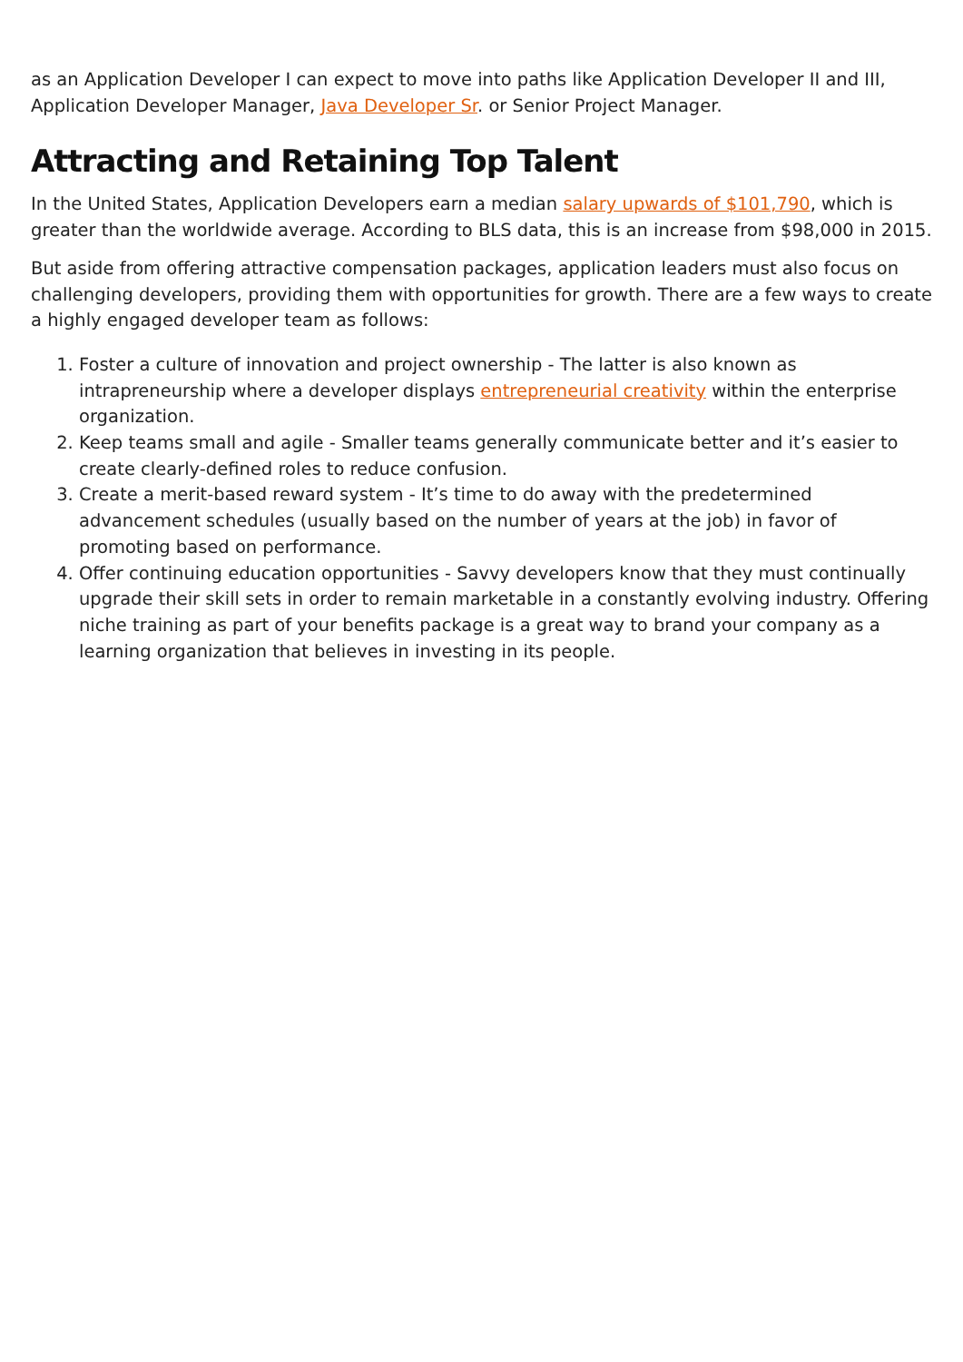as an Application Developer I can expect to move into paths like Application Developer II and III, Application Developer Manager, Java Developer Sr. or Senior Project Manager.
Attracting and Retaining Top Talent
In the United States, Application Developers earn a median salary upwards of $101,790, which is greater than the worldwide average. According to BLS data, this is an increase from $98,000 in 2015.
But aside from offering attractive compensation packages, application leaders must also focus on challenging developers, providing them with opportunities for growth. There are a few ways to create a highly engaged developer team as follows:
1. Foster a culture of innovation and project ownership - The latter is also known as intrapreneurship where a developer displays entrepreneurial creativity within the enterprise organization.
2. Keep teams small and agile - Smaller teams generally communicate better and it’s easier to create clearly-defined roles to reduce confusion.
3. Create a merit-based reward system - It’s time to do away with the predetermined advancement schedules (usually based on the number of years at the job) in favor of promoting based on performance.
4. Offer continuing education opportunities - Savvy developers know that they must continually upgrade their skill sets in order to remain marketable in a constantly evolving industry. Offering niche training as part of your benefits package is a great way to brand your company as a learning organization that believes in investing in its people.